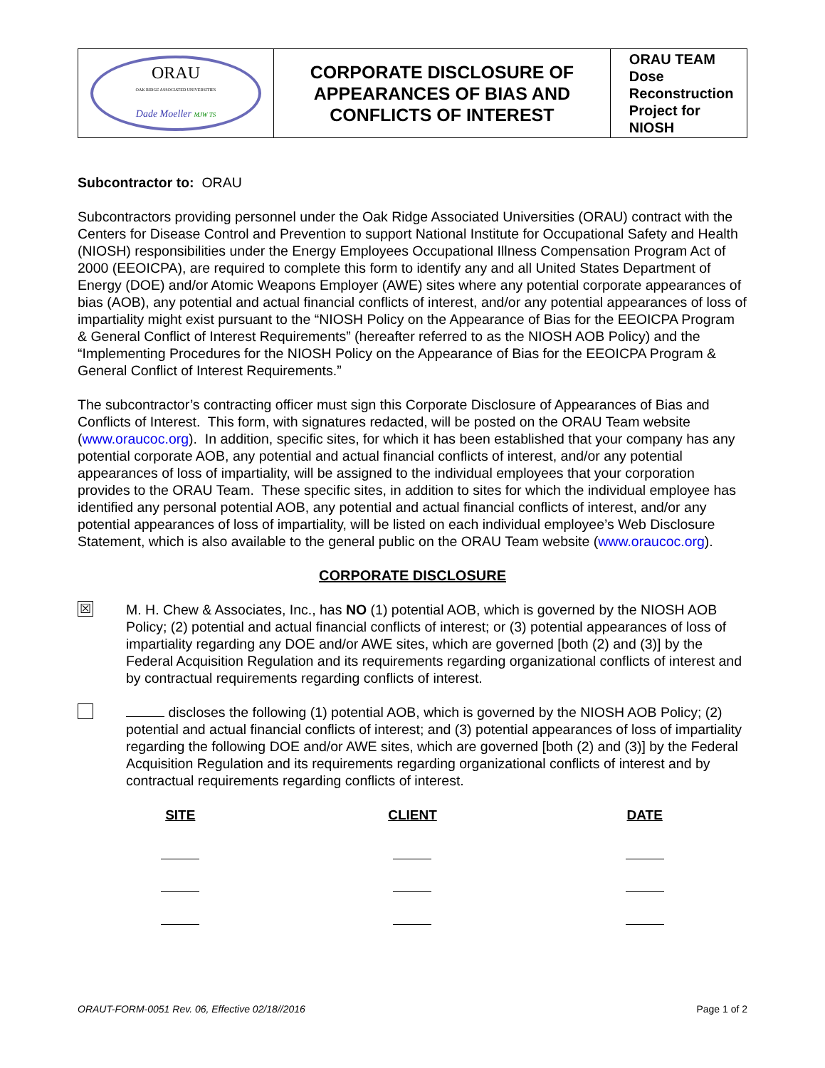| ORAU OAK RIDGE ASSOCIATED UNIVERSITIES Dade Moeller MJW TS | CORPORATE DISCLOSURE OF APPEARANCES OF BIAS AND CONFLICTS OF INTEREST | ORAU TEAM Dose Reconstruction Project for NIOSH |
Subcontractor to: ORAU
Subcontractors providing personnel under the Oak Ridge Associated Universities (ORAU) contract with the Centers for Disease Control and Prevention to support National Institute for Occupational Safety and Health (NIOSH) responsibilities under the Energy Employees Occupational Illness Compensation Program Act of 2000 (EEOICPA), are required to complete this form to identify any and all United States Department of Energy (DOE) and/or Atomic Weapons Employer (AWE) sites where any potential corporate appearances of bias (AOB), any potential and actual financial conflicts of interest, and/or any potential appearances of loss of impartiality might exist pursuant to the “NIOSH Policy on the Appearance of Bias for the EEOICPA Program & General Conflict of Interest Requirements” (hereafter referred to as the NIOSH AOB Policy) and the “Implementing Procedures for the NIOSH Policy on the Appearance of Bias for the EEOICPA Program & General Conflict of Interest Requirements.”
The subcontractor’s contracting officer must sign this Corporate Disclosure of Appearances of Bias and Conflicts of Interest. This form, with signatures redacted, will be posted on the ORAU Team website (www.oraucoc.org). In addition, specific sites, for which it has been established that your company has any potential corporate AOB, any potential and actual financial conflicts of interest, and/or any potential appearances of loss of impartiality, will be assigned to the individual employees that your corporation provides to the ORAU Team. These specific sites, in addition to sites for which the individual employee has identified any personal potential AOB, any potential and actual financial conflicts of interest, and/or any potential appearances of loss of impartiality, will be listed on each individual employee’s Web Disclosure Statement, which is also available to the general public on the ORAU Team website (www.oraucoc.org).
CORPORATE DISCLOSURE
☒
M. H. Chew & Associates, Inc., has NO (1) potential AOB, which is governed by the NIOSH AOB Policy; (2) potential and actual financial conflicts of interest; or (3) potential appearances of loss of impartiality regarding any DOE and/or AWE sites, which are governed [both (2) and (3)] by the Federal Acquisition Regulation and its requirements regarding organizational conflicts of interest and by contractual requirements regarding conflicts of interest.
discloses the following (1) potential AOB, which is governed by the NIOSH AOB Policy; (2) potential and actual financial conflicts of interest; and (3) potential appearances of loss of impartiality regarding the following DOE and/or AWE sites, which are governed [both (2) and (3)] by the Federal Acquisition Regulation and its requirements regarding organizational conflicts of interest and by contractual requirements regarding conflicts of interest.
| SITE | CLIENT | DATE |
| --- | --- | --- |
ORAUT-FORM-0051 Rev. 06, Effective 02/18//2016 Page 1 of 2